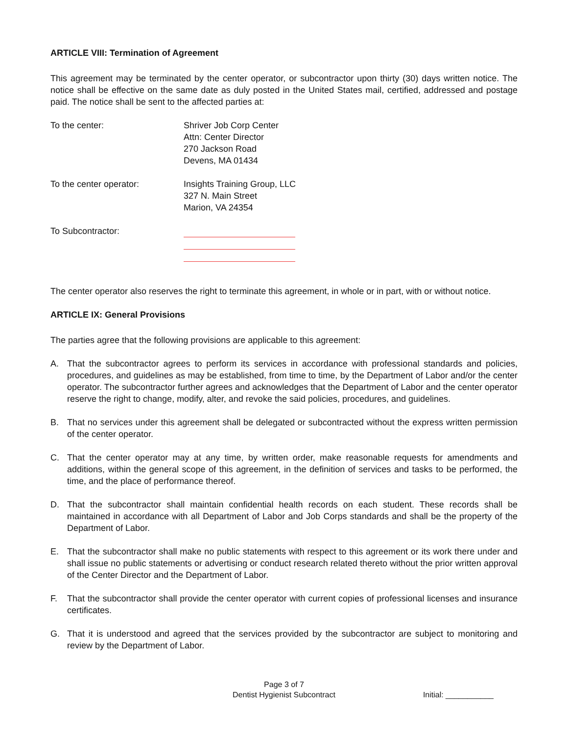ARTICLE VIII: Termination of Agreement
This agreement may be terminated by the center operator, or subcontractor upon thirty (30) days written notice. The notice shall be effective on the same date as duly posted in the United States mail, certified, addressed and postage paid. The notice shall be sent to the affected parties at:
To the center: Shriver Job Corp Center
Attn: Center Director
270 Jackson Road
Devens, MA 01434
To the center operator: Insights Training Group, LLC
327 N. Main Street
Marion, VA 24354
To Subcontractor:
The center operator also reserves the right to terminate this agreement, in whole or in part, with or without notice.
ARTICLE IX: General Provisions
The parties agree that the following provisions are applicable to this agreement:
A. That the subcontractor agrees to perform its services in accordance with professional standards and policies, procedures, and guidelines as may be established, from time to time, by the Department of Labor and/or the center operator. The subcontractor further agrees and acknowledges that the Department of Labor and the center operator reserve the right to change, modify, alter, and revoke the said policies, procedures, and guidelines.
B. That no services under this agreement shall be delegated or subcontracted without the express written permission of the center operator.
C. That the center operator may at any time, by written order, make reasonable requests for amendments and additions, within the general scope of this agreement, in the definition of services and tasks to be performed, the time, and the place of performance thereof.
D. That the subcontractor shall maintain confidential health records on each student. These records shall be maintained in accordance with all Department of Labor and Job Corps standards and shall be the property of the Department of Labor.
E. That the subcontractor shall make no public statements with respect to this agreement or its work there under and shall issue no public statements or advertising or conduct research related thereto without the prior written approval of the Center Director and the Department of Labor.
F. That the subcontractor shall provide the center operator with current copies of professional licenses and insurance certificates.
G. That it is understood and agreed that the services provided by the subcontractor are subject to monitoring and review by the Department of Labor.
Page 3 of 7
Dentist Hygienist Subcontract
Initial: ___________